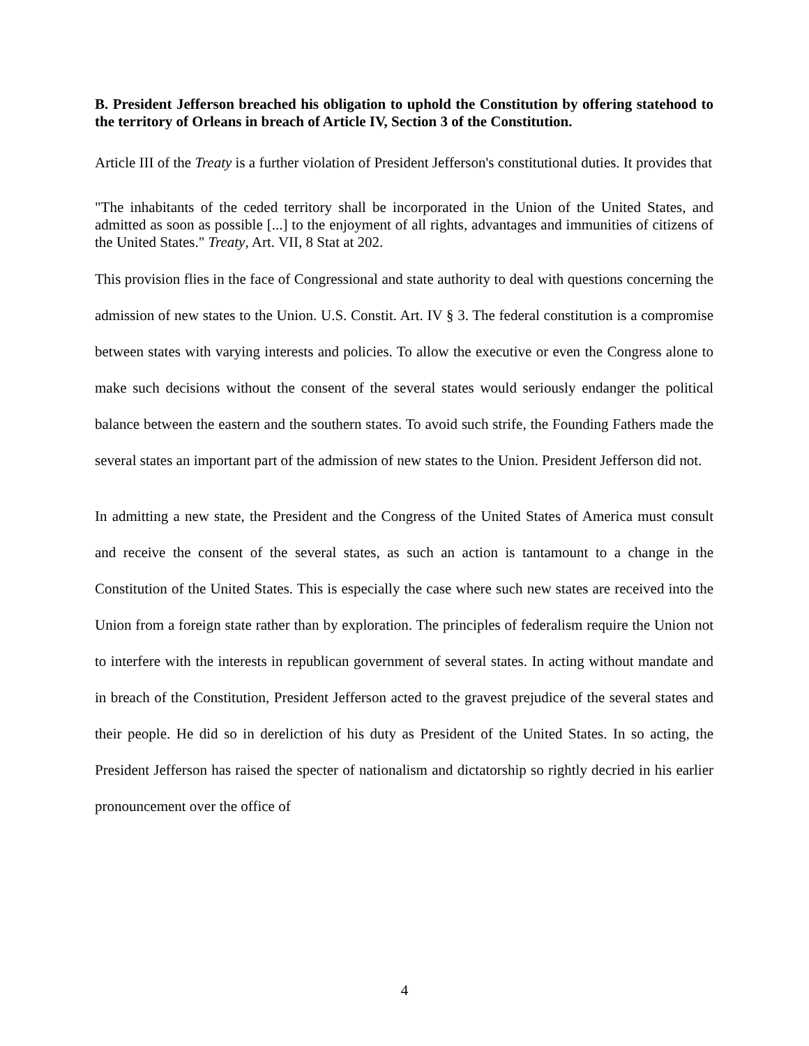B. President Jefferson breached his obligation to uphold the Constitution by offering statehood to the territory of Orleans in breach of Article IV, Section 3 of the Constitution.
Article III of the Treaty is a further violation of President Jefferson's constitutional duties. It provides that
"The inhabitants of the ceded territory shall be incorporated in the Union of the United States, and admitted as soon as possible [...] to the enjoyment of all rights, advantages and immunities of citizens of the United States." Treaty, Art. VII, 8 Stat at 202.
This provision flies in the face of Congressional and state authority to deal with questions concerning the admission of new states to the Union. U.S. Constit. Art. IV § 3. The federal constitution is a compromise between states with varying interests and policies. To allow the executive or even the Congress alone to make such decisions without the consent of the several states would seriously endanger the political balance between the eastern and the southern states. To avoid such strife, the Founding Fathers made the several states an important part of the admission of new states to the Union. President Jefferson did not.
In admitting a new state, the President and the Congress of the United States of America must consult and receive the consent of the several states, as such an action is tantamount to a change in the Constitution of the United States. This is especially the case where such new states are received into the Union from a foreign state rather than by exploration. The principles of federalism require the Union not to interfere with the interests in republican government of several states. In acting without mandate and in breach of the Constitution, President Jefferson acted to the gravest prejudice of the several states and their people. He did so in dereliction of his duty as President of the United States. In so acting, the President Jefferson has raised the specter of nationalism and dictatorship so rightly decried in his earlier pronouncement over the office of
4